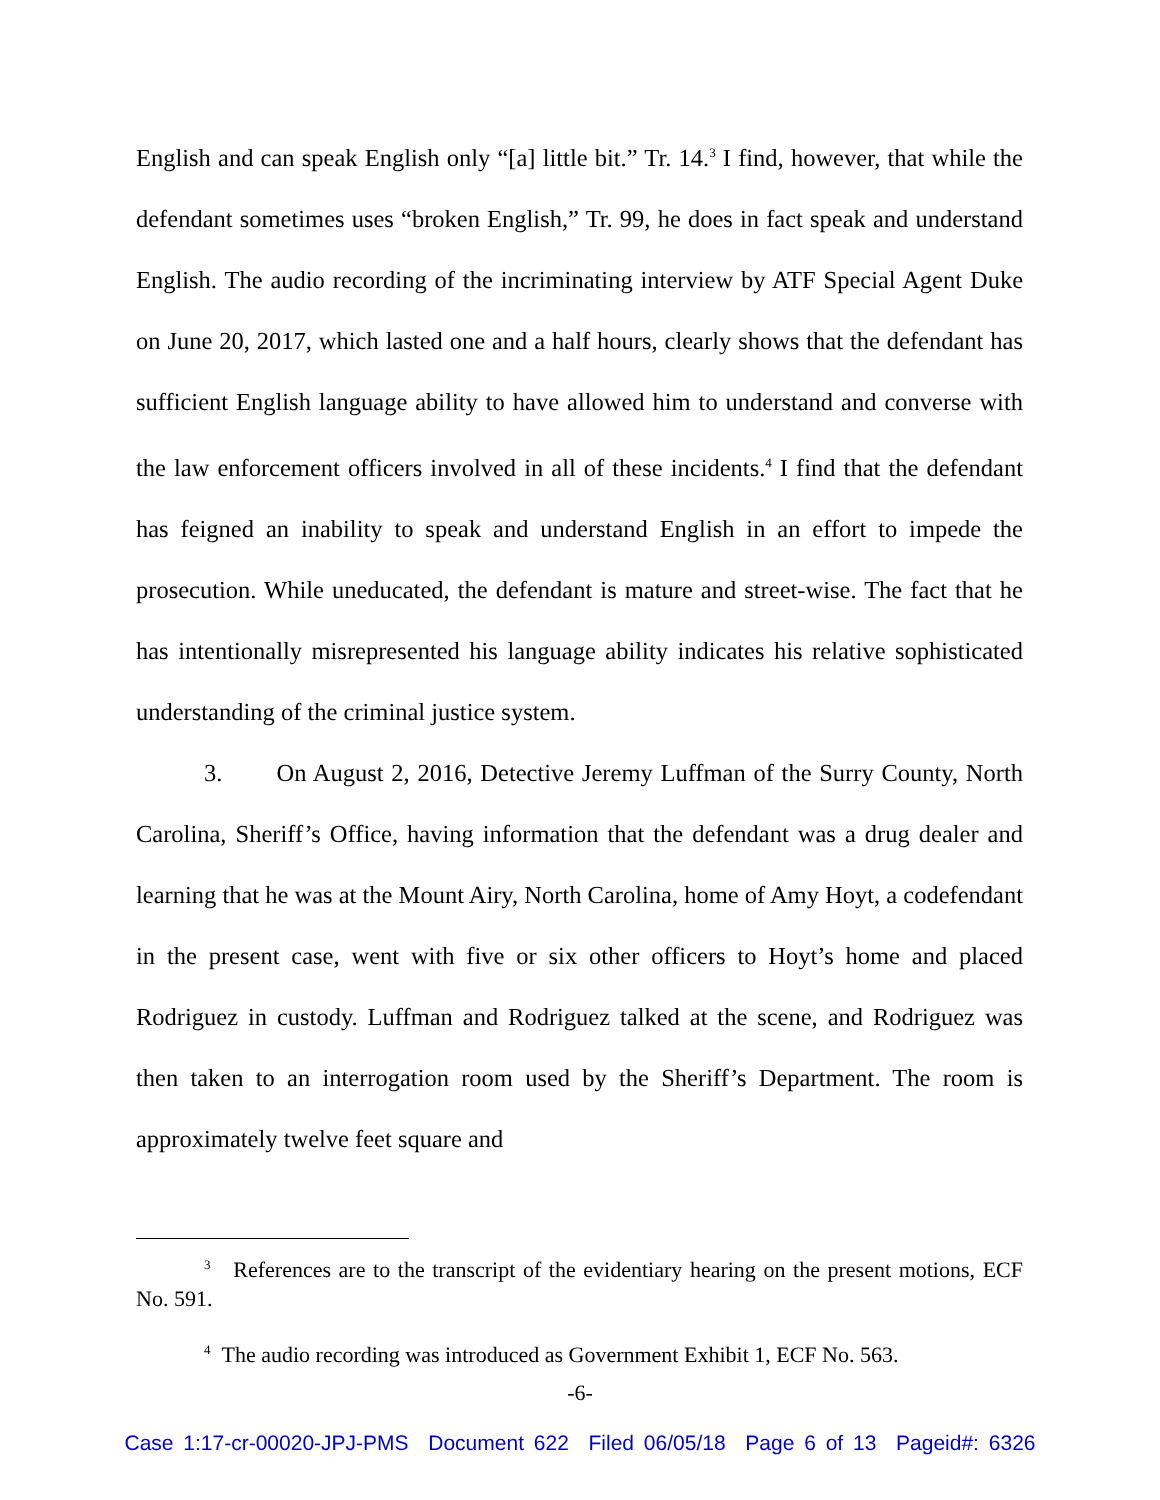English and can speak English only “[a] little bit.” Tr. 14.<sup>3</sup> I find, however, that while the defendant sometimes uses “broken English,” Tr. 99, he does in fact speak and understand English. The audio recording of the incriminating interview by ATF Special Agent Duke on June 20, 2017, which lasted one and a half hours, clearly shows that the defendant has sufficient English language ability to have allowed him to understand and converse with the law enforcement officers involved in all of these incidents.<sup>4</sup> I find that the defendant has feigned an inability to speak and understand English in an effort to impede the prosecution. While uneducated, the defendant is mature and street-wise. The fact that he has intentionally misrepresented his language ability indicates his relative sophisticated understanding of the criminal justice system.
3. On August 2, 2016, Detective Jeremy Luffman of the Surry County, North Carolina, Sheriff’s Office, having information that the defendant was a drug dealer and learning that he was at the Mount Airy, North Carolina, home of Amy Hoyt, a codefendant in the present case, went with five or six other officers to Hoyt’s home and placed Rodriguez in custody. Luffman and Rodriguez talked at the scene, and Rodriguez was then taken to an interrogation room used by the Sheriff’s Department. The room is approximately twelve feet square and
<sup>3</sup> References are to the transcript of the evidentiary hearing on the present motions, ECF No. 591.
<sup>4</sup> The audio recording was introduced as Government Exhibit 1, ECF No. 563.
-6-
Case 1:17-cr-00020-JPJ-PMS Document 622 Filed 06/05/18 Page 6 of 13 Pageid#: 6326